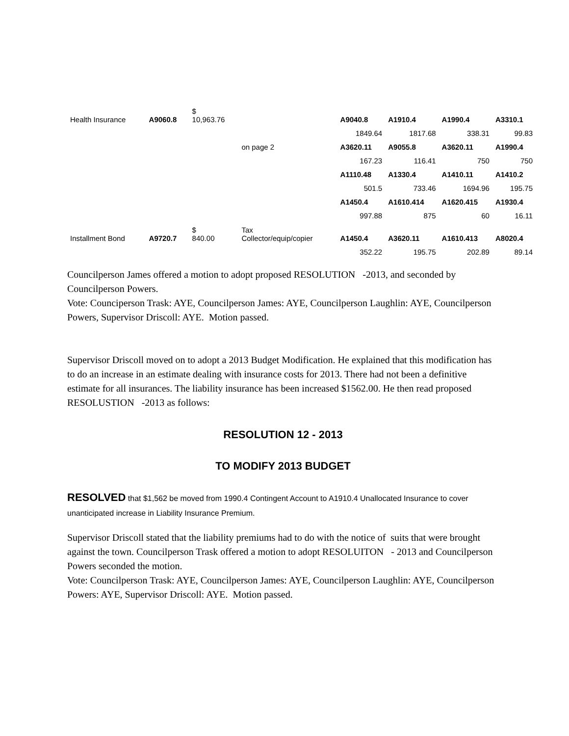| Health Insurance | A9060.8 | $ 10,963.76 | | A9040.8 | A1910.4 | A1990.4 | A3310.1 |
| | | | | 1849.64 | 1817.68 | 338.31 | 99.83 |
| | | | on page 2 | A3620.11 | A9055.8 | A3620.11 | A1990.4 |
| | | | | 167.23 | 116.41 | 750 | 750 |
| | | | | A1110.48 | A1330.4 | A1410.11 | A1410.2 |
| | | | | 501.5 | 733.46 | 1694.96 | 195.75 |
| | | | | A1450.4 | A1610.414 | A1620.415 | A1930.4 |
| | | | | 997.88 | 875 | 60 | 16.11 |
| Installment Bond | A9720.7 | $ 840.00 | Tax Collector/equip/copier | A1450.4 | A3620.11 | A1610.413 | A8020.4 |
| | | | | 352.22 | 195.75 | 202.89 | 89.14 |
Councilperson James offered a motion to adopt proposed RESOLUTION -2013, and seconded by Councilperson Powers.
Vote: Counciperson Trask: AYE, Councilperson James: AYE, Councilperson Laughlin: AYE, Councilperson Powers, Supervisor Driscoll: AYE. Motion passed.
Supervisor Driscoll moved on to adopt a 2013 Budget Modification. He explained that this modification has to do an increase in an estimate dealing with insurance costs for 2013. There had not been a definitive estimate for all insurances. The liability insurance has been increased $1562.00. He then read proposed RESOLUSTION -2013 as follows:
RESOLUTION 12 - 2013
TO MODIFY 2013 BUDGET
RESOLVED that $1,562 be moved from 1990.4 Contingent Account to A1910.4 Unallocated Insurance to cover unanticipated increase in Liability Insurance Premium.
Supervisor Driscoll stated that the liability premiums had to do with the notice of suits that were brought against the town. Councilperson Trask offered a motion to adopt RESOLUITON - 2013 and Councilperson Powers seconded the motion.
Vote: Councilperson Trask: AYE, Councilperson James: AYE, Councilperson Laughlin: AYE, Councilperson Powers: AYE, Supervisor Driscoll: AYE. Motion passed.